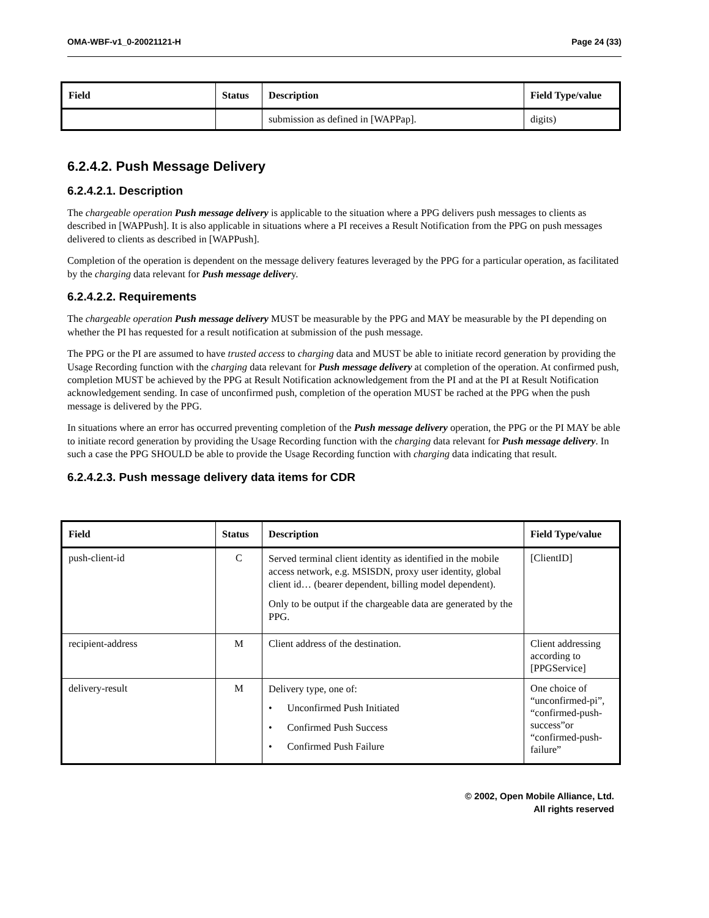OMA-WBF-v1_0-20021121-H Page 24 (33)
| Field | Status | Description | Field Type/value |
| --- | --- | --- | --- |
| | | submission as defined in [WAPPap]. | digits) |
6.2.4.2. Push Message Delivery
6.2.4.2.1. Description
The chargeable operation Push message delivery is applicable to the situation where a PPG delivers push messages to clients as described in [WAPPush]. It is also applicable in situations where a PI receives a Result Notification from the PPG on push messages delivered to clients as described in [WAPPush].
Completion of the operation is dependent on the message delivery features leveraged by the PPG for a particular operation, as facilitated by the charging data relevant for Push message delivery.
6.2.4.2.2. Requirements
The chargeable operation Push message delivery MUST be measurable by the PPG and MAY be measurable by the PI depending on whether the PI has requested for a result notification at submission of the push message.
The PPG or the PI are assumed to have trusted access to charging data and MUST be able to initiate record generation by providing the Usage Recording function with the charging data relevant for Push message delivery at completion of the operation. At confirmed push, completion MUST be achieved by the PPG at Result Notification acknowledgement from the PI and at the PI at Result Notification acknowledgement sending. In case of unconfirmed push, completion of the operation MUST be rached at the PPG when the push message is delivered by the PPG.
In situations where an error has occurred preventing completion of the Push message delivery operation, the PPG or the PI MAY be able to initiate record generation by providing the Usage Recording function with the charging data relevant for Push message delivery. In such a case the PPG SHOULD be able to provide the Usage Recording function with charging data indicating that result.
6.2.4.2.3. Push message delivery data items for CDR
| Field | Status | Description | Field Type/value |
| --- | --- | --- | --- |
| push-client-id | C | Served terminal client identity as identified in the mobile access network, e.g. MSISDN, proxy user identity, global client id… (bearer dependent, billing model dependent). Only to be output if the chargeable data are generated by the PPG. | [ClientID] |
| recipient-address | M | Client address of the destination. | Client addressing according to [PPGService] |
| delivery-result | M | Delivery type, one of: • Unconfirmed Push Initiated • Confirmed Push Success • Confirmed Push Failure | One choice of “unconfirmed-pi”, “confirmed-push-success”or “confirmed-push-failure” |
© 2002, Open Mobile Alliance, Ltd.
All rights reserved